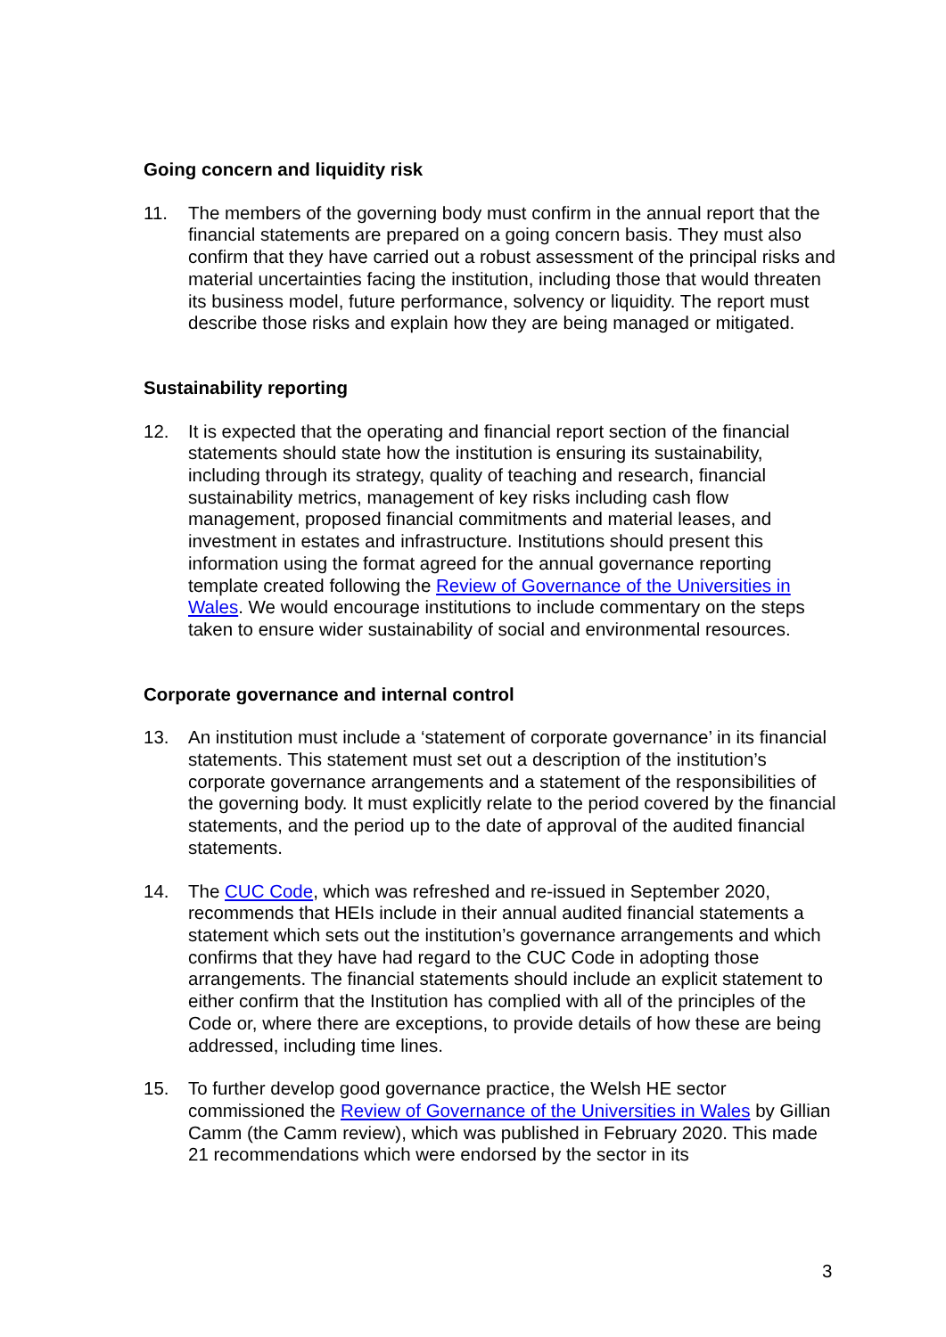Going concern and liquidity risk
11. The members of the governing body must confirm in the annual report that the financial statements are prepared on a going concern basis. They must also confirm that they have carried out a robust assessment of the principal risks and material uncertainties facing the institution, including those that would threaten its business model, future performance, solvency or liquidity. The report must describe those risks and explain how they are being managed or mitigated.
Sustainability reporting
12. It is expected that the operating and financial report section of the financial statements should state how the institution is ensuring its sustainability, including through its strategy, quality of teaching and research, financial sustainability metrics, management of key risks including cash flow management, proposed financial commitments and material leases, and investment in estates and infrastructure. Institutions should present this information using the format agreed for the annual governance reporting template created following the Review of Governance of the Universities in Wales. We would encourage institutions to include commentary on the steps taken to ensure wider sustainability of social and environmental resources.
Corporate governance and internal control
13. An institution must include a ‘statement of corporate governance’ in its financial statements. This statement must set out a description of the institution’s corporate governance arrangements and a statement of the responsibilities of the governing body. It must explicitly relate to the period covered by the financial statements, and the period up to the date of approval of the audited financial statements.
14. The CUC Code, which was refreshed and re-issued in September 2020, recommends that HEIs include in their annual audited financial statements a statement which sets out the institution’s governance arrangements and which confirms that they have had regard to the CUC Code in adopting those arrangements. The financial statements should include an explicit statement to either confirm that the Institution has complied with all of the principles of the Code or, where there are exceptions, to provide details of how these are being addressed, including time lines.
15. To further develop good governance practice, the Welsh HE sector commissioned the Review of Governance of the Universities in Wales by Gillian Camm (the Camm review), which was published in February 2020. This made 21 recommendations which were endorsed by the sector in its
3